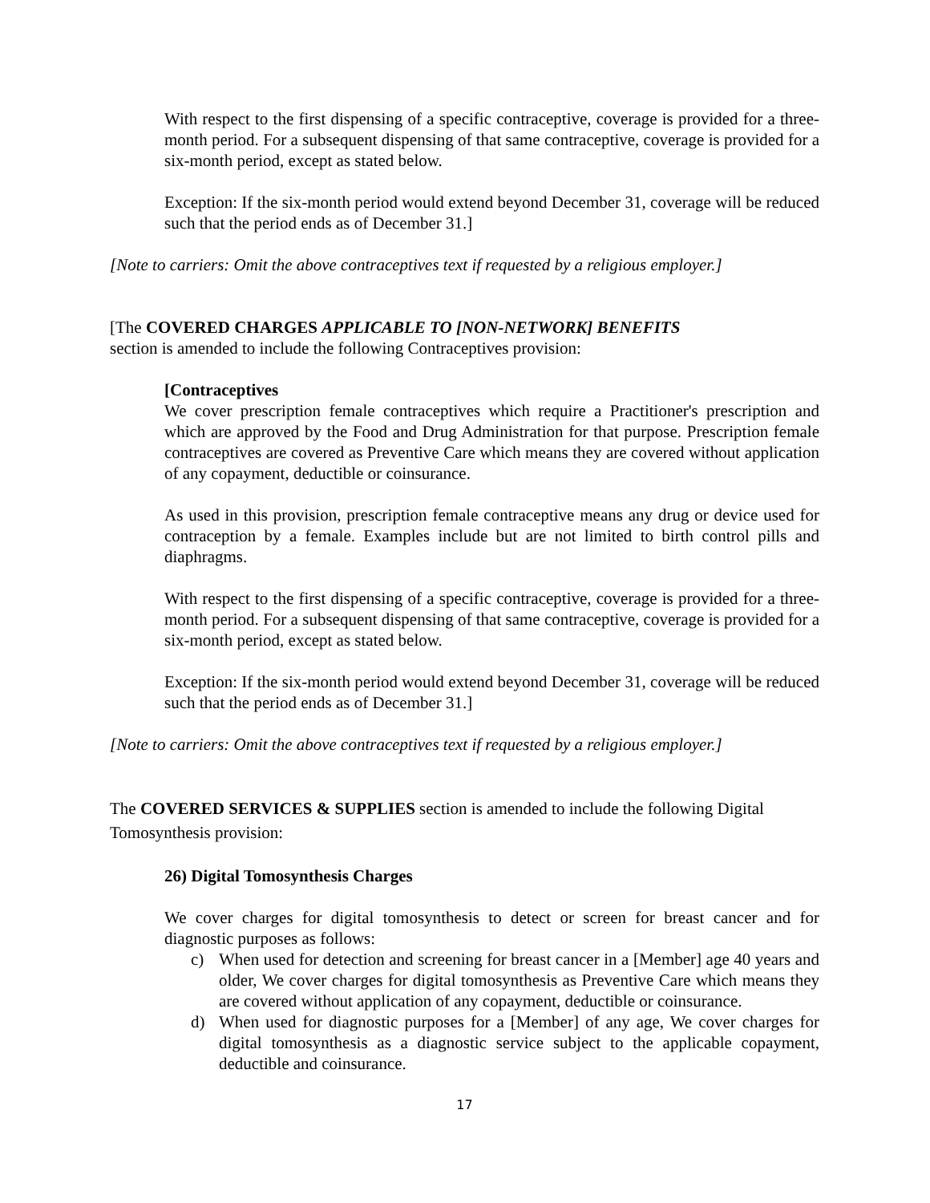With respect to the first dispensing of a specific contraceptive, coverage is provided for a three-month period. For a subsequent dispensing of that same contraceptive, coverage is provided for a six-month period, except as stated below.
Exception: If the six-month period would extend beyond December 31, coverage will be reduced such that the period ends as of December 31.]
[Note to carriers: Omit the above contraceptives text if requested by a religious employer.]
[The COVERED CHARGES APPLICABLE TO [NON-NETWORK] BENEFITS
section is amended to include the following Contraceptives provision:
[Contraceptives
We cover prescription female contraceptives which require a Practitioner's prescription and which are approved by the Food and Drug Administration for that purpose. Prescription female contraceptives are covered as Preventive Care which means they are covered without application of any copayment, deductible or coinsurance.
As used in this provision, prescription female contraceptive means any drug or device used for contraception by a female. Examples include but are not limited to birth control pills and diaphragms.
With respect to the first dispensing of a specific contraceptive, coverage is provided for a three-month period. For a subsequent dispensing of that same contraceptive, coverage is provided for a six-month period, except as stated below.
Exception: If the six-month period would extend beyond December 31, coverage will be reduced such that the period ends as of December 31.]
[Note to carriers: Omit the above contraceptives text if requested by a religious employer.]
The COVERED SERVICES & SUPPLIES section is amended to include the following Digital Tomosynthesis provision:
26) Digital Tomosynthesis Charges
We cover charges for digital tomosynthesis to detect or screen for breast cancer and for diagnostic purposes as follows:
c) When used for detection and screening for breast cancer in a [Member] age 40 years and older, We cover charges for digital tomosynthesis as Preventive Care which means they are covered without application of any copayment, deductible or coinsurance.
d) When used for diagnostic purposes for a [Member] of any age, We cover charges for digital tomosynthesis as a diagnostic service subject to the applicable copayment, deductible and coinsurance.
17